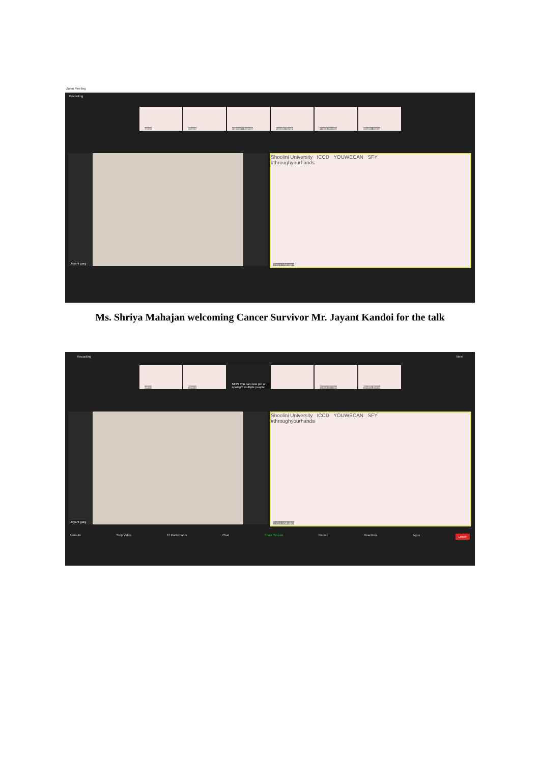Zoom Meeting
Recording
saket
Shard
Poonam Nanda
Ayushi Singh
Pooja Verma
Shubh Rana
Jayant garg
Shoolini University ICCD YOUWECAN SFY
#throughyourhands
Shriya Mahajan
Ms. Shriya Mahajan welcoming Cancer Survivor Mr. Jayant Kandoi for the talk
Recording View
saket
Shard
NEW You can now pin or spotlight multiple people
Pooja Verma
Shubh Rana
Jayant garg
Shoolini University ICCD YOUWECAN SFY
#throughyourhands
Shriya Mahajan
Unmute Stop Video 67 Participants Chat Share Screen Record Reactions Apps Leave